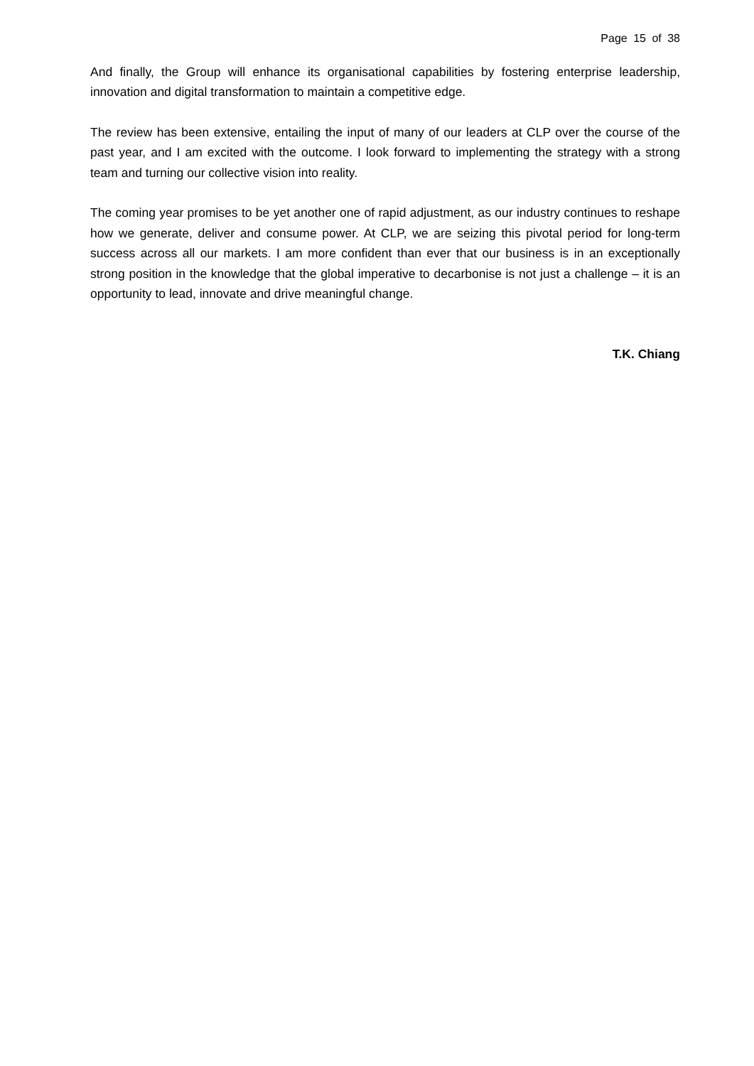Page 15 of 38
And finally, the Group will enhance its organisational capabilities by fostering enterprise leadership, innovation and digital transformation to maintain a competitive edge.
The review has been extensive, entailing the input of many of our leaders at CLP over the course of the past year, and I am excited with the outcome. I look forward to implementing the strategy with a strong team and turning our collective vision into reality.
The coming year promises to be yet another one of rapid adjustment, as our industry continues to reshape how we generate, deliver and consume power. At CLP, we are seizing this pivotal period for long-term success across all our markets. I am more confident than ever that our business is in an exceptionally strong position in the knowledge that the global imperative to decarbonise is not just a challenge – it is an opportunity to lead, innovate and drive meaningful change.
T.K. Chiang